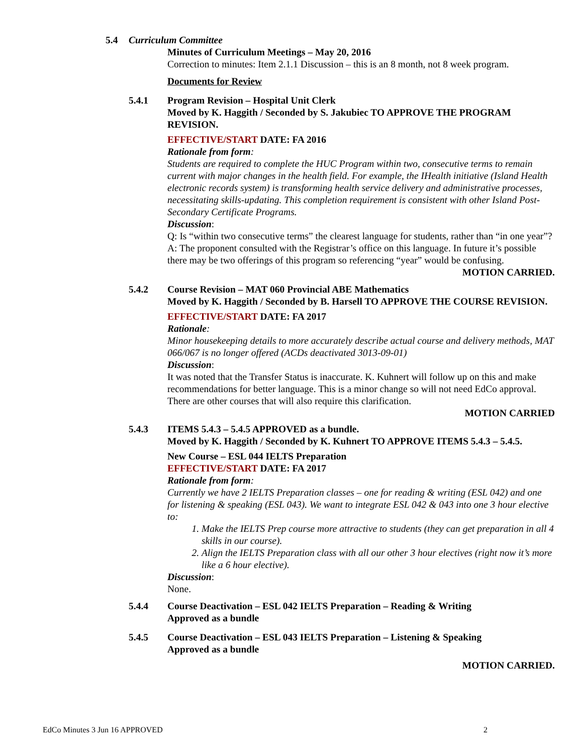5.4 Curriculum Committee
Minutes of Curriculum Meetings – May 20, 2016
Correction to minutes: Item 2.1.1 Discussion – this is an 8 month, not 8 week program.
Documents for Review
5.4.1 Program Revision – Hospital Unit Clerk
Moved by K. Haggith / Seconded by S. Jakubiec TO APPROVE THE PROGRAM REVISION.
EFFECTIVE/START DATE: FA 2016
Rationale from form:
Students are required to complete the HUC Program within two, consecutive terms to remain current with major changes in the health field. For example, the IHealth initiative (Island Health electronic records system) is transforming health service delivery and administrative processes, necessitating skills-updating. This completion requirement is consistent with other Island Post-Secondary Certificate Programs.
Discussion:
Q: Is “within two consecutive terms” the clearest language for students, rather than “in one year”?
A: The proponent consulted with the Registrar’s office on this language. In future it’s possible there may be two offerings of this program so referencing “year” would be confusing.
MOTION CARRIED.
5.4.2 Course Revision – MAT 060 Provincial ABE Mathematics
Moved by K. Haggith / Seconded by B. Harsell TO APPROVE THE COURSE REVISION.
EFFECTIVE/START DATE: FA 2017
Rationale:
Minor housekeeping details to more accurately describe actual course and delivery methods, MAT 066/067 is no longer offered (ACDs deactivated 3013-09-01)
Discussion:
It was noted that the Transfer Status is inaccurate. K. Kuhnert will follow up on this and make recommendations for better language. This is a minor change so will not need EdCo approval. There are other courses that will also require this clarification.
MOTION CARRIED
5.4.3 ITEMS 5.4.3 – 5.4.5 APPROVED as a bundle.
Moved by K. Haggith / Seconded by K. Kuhnert TO APPROVE ITEMS 5.4.3 – 5.4.5.
New Course – ESL 044 IELTS Preparation
EFFECTIVE/START DATE: FA 2017
Rationale from form:
Currently we have 2 IELTS Preparation classes – one for reading & writing (ESL 042) and one for listening & speaking (ESL 043). We want to integrate ESL 042 & 043 into one 3 hour elective to:
1. Make the IELTS Prep course more attractive to students (they can get preparation in all 4 skills in our course).
2. Align the IELTS Preparation class with all our other 3 hour electives (right now it’s more like a 6 hour elective).
Discussion:
None.
5.4.4 Course Deactivation – ESL 042 IELTS Preparation – Reading & Writing
Approved as a bundle
5.4.5 Course Deactivation – ESL 043 IELTS Preparation – Listening & Speaking
Approved as a bundle
MOTION CARRIED.
EdCo Minutes 3 Jun 16 APPROVED 2